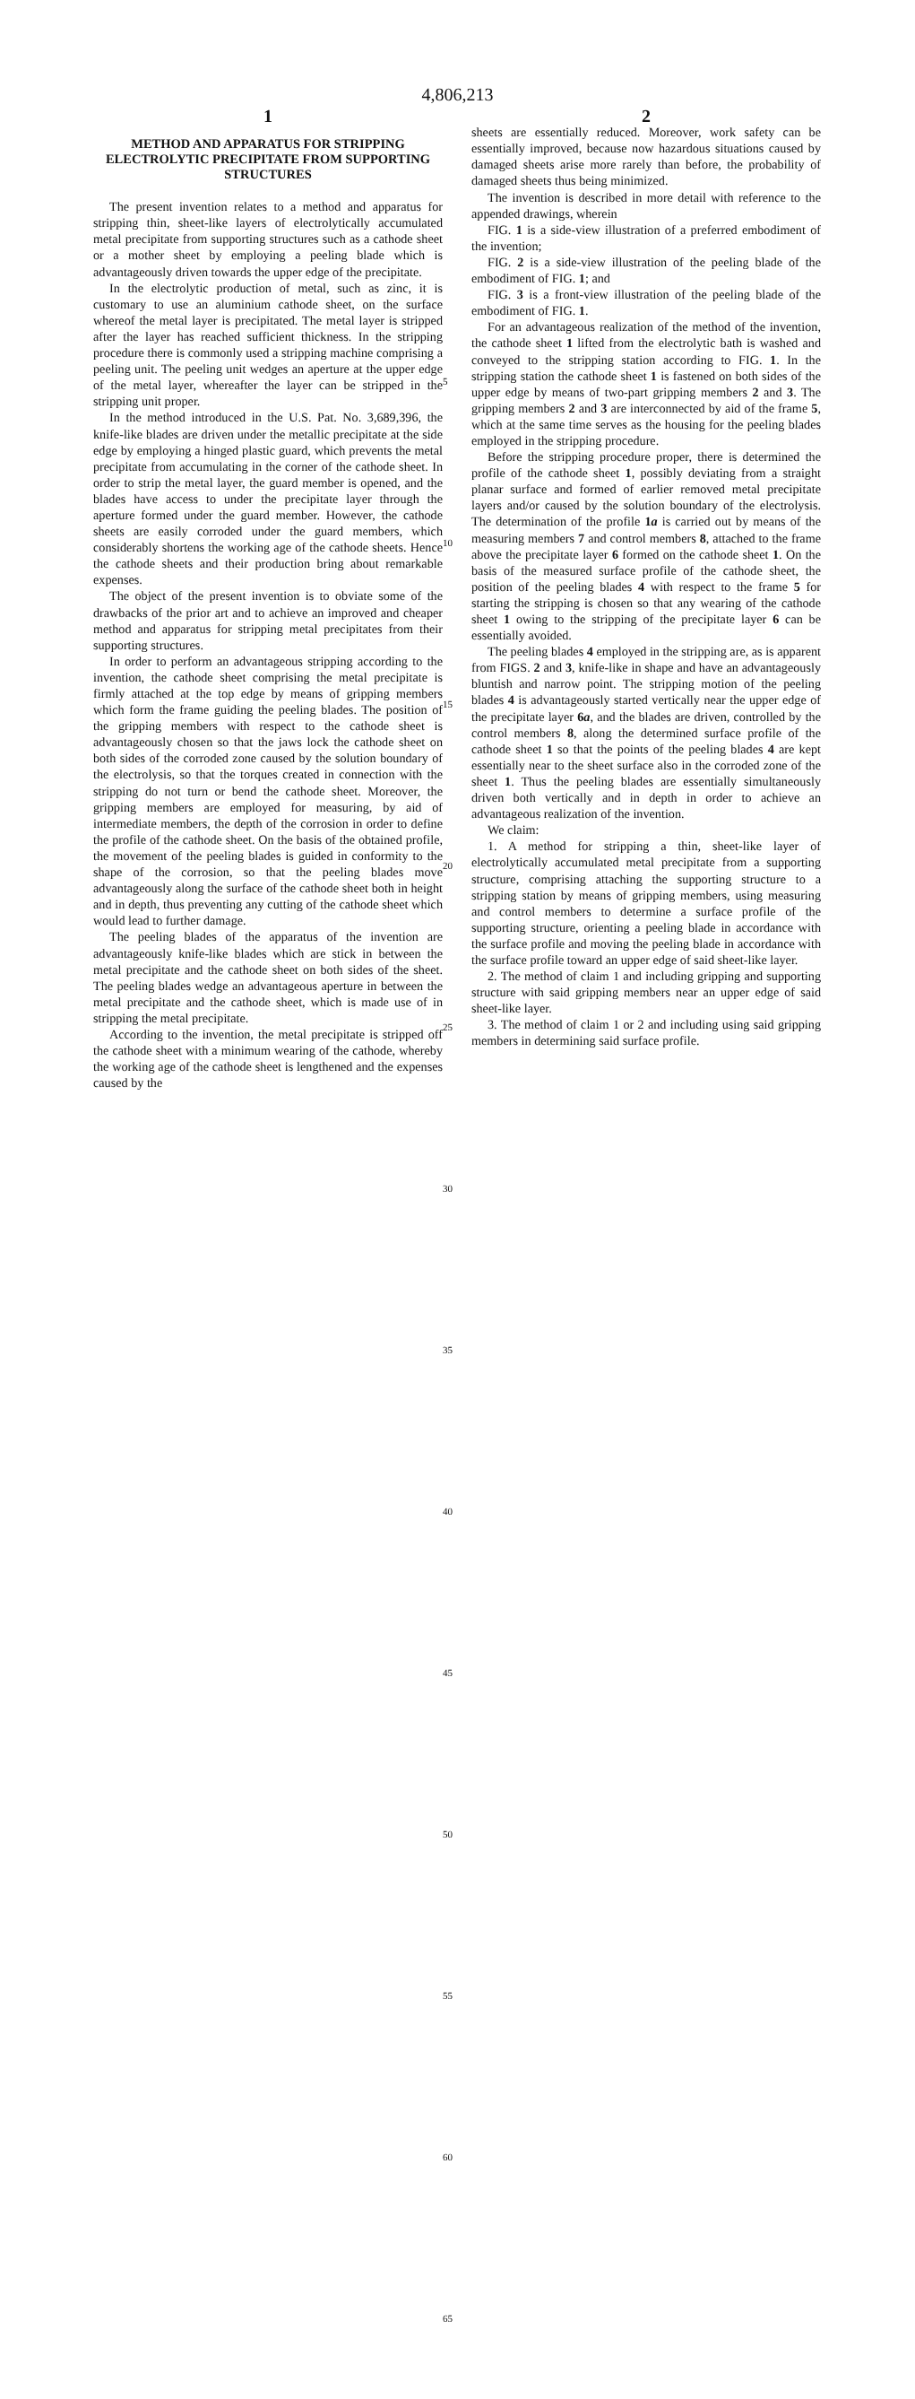4,806,213
1
METHOD AND APPARATUS FOR STRIPPING ELECTROLYTIC PRECIPITATE FROM SUPPORTING STRUCTURES
The present invention relates to a method and apparatus for stripping thin, sheet-like layers of electrolytically accumulated metal precipitate from supporting structures such as a cathode sheet or a mother sheet by employing a peeling blade which is advantageously driven towards the upper edge of the precipitate.
In the electrolytic production of metal, such as zinc, it is customary to use an aluminium cathode sheet, on the surface whereof the metal layer is precipitated. The metal layer is stripped after the layer has reached sufficient thickness. In the stripping procedure there is commonly used a stripping machine comprising a peeling unit. The peeling unit wedges an aperture at the upper edge of the metal layer, whereafter the layer can be stripped in the stripping unit proper.
In the method introduced in the U.S. Pat. No. 3,689,396, the knife-like blades are driven under the metallic precipitate at the side edge by employing a hinged plastic guard, which prevents the metal precipitate from accumulating in the corner of the cathode sheet. In order to strip the metal layer, the guard member is opened, and the blades have access to under the precipitate layer through the aperture formed under the guard member. However, the cathode sheets are easily corroded under the guard members, which considerably shortens the working age of the cathode sheets. Hence the cathode sheets and their production bring about remarkable expenses.
The object of the present invention is to obviate some of the drawbacks of the prior art and to achieve an improved and cheaper method and apparatus for stripping metal precipitates from their supporting structures.
In order to perform an advantageous stripping according to the invention, the cathode sheet comprising the metal precipitate is firmly attached at the top edge by means of gripping members which form the frame guiding the peeling blades. The position of the gripping members with respect to the cathode sheet is advantageously chosen so that the jaws lock the cathode sheet on both sides of the corroded zone caused by the solution boundary of the electrolysis, so that the torques created in connection with the stripping do not turn or bend the cathode sheet. Moreover, the gripping members are employed for measuring, by aid of intermediate members, the depth of the corrosion in order to define the profile of the cathode sheet. On the basis of the obtained profile, the movement of the peeling blades is guided in conformity to the shape of the corrosion, so that the peeling blades move advantageously along the surface of the cathode sheet both in height and in depth, thus preventing any cutting of the cathode sheet which would lead to further damage.
The peeling blades of the apparatus of the invention are advantageously knife-like blades which are stick in between the metal precipitate and the cathode sheet on both sides of the sheet. The peeling blades wedge an advantageous aperture in between the metal precipitate and the cathode sheet, which is made use of in stripping the metal precipitate.
According to the invention, the metal precipitate is stripped off the cathode sheet with a minimum wearing of the cathode, whereby the working age of the cathode sheet is lengthened and the expenses caused by the
5
10
15
20
25
30
35
40
45
50
55
60
65
2
sheets are essentially reduced. Moreover, work safety can be essentially improved, because now hazardous situations caused by damaged sheets arise more rarely than before, the probability of damaged sheets thus being minimized.
The invention is described in more detail with reference to the appended drawings, wherein
FIG. 1 is a side-view illustration of a preferred embodiment of the invention;
FIG. 2 is a side-view illustration of the peeling blade of the embodiment of FIG. 1; and
FIG. 3 is a front-view illustration of the peeling blade of the embodiment of FIG. 1.
For an advantageous realization of the method of the invention, the cathode sheet 1 lifted from the electrolytic bath is washed and conveyed to the stripping station according to FIG. 1. In the stripping station the cathode sheet 1 is fastened on both sides of the upper edge by means of two-part gripping members 2 and 3. The gripping members 2 and 3 are interconnected by aid of the frame 5, which at the same time serves as the housing for the peeling blades employed in the stripping procedure.
Before the stripping procedure proper, there is determined the profile of the cathode sheet 1, possibly deviating from a straight planar surface and formed of earlier removed metal precipitate layers and/or caused by the solution boundary of the electrolysis. The determination of the profile 1a is carried out by means of the measuring members 7 and control members 8, attached to the frame above the precipitate layer 6 formed on the cathode sheet 1. On the basis of the measured surface profile of the cathode sheet, the position of the peeling blades 4 with respect to the frame 5 for starting the stripping is chosen so that any wearing of the cathode sheet 1 owing to the stripping of the precipitate layer 6 can be essentially avoided.
The peeling blades 4 employed in the stripping are, as is apparent from FIGS. 2 and 3, knife-like in shape and have an advantageously bluntish and narrow point. The stripping motion of the peeling blades 4 is advantageously started vertically near the upper edge of the precipitate layer 6a, and the blades are driven, controlled by the control members 8, along the determined surface profile of the cathode sheet 1 so that the points of the peeling blades 4 are kept essentially near to the sheet surface also in the corroded zone of the sheet 1. Thus the peeling blades are essentially simultaneously driven both vertically and in depth in order to achieve an advantageous realization of the invention.
We claim:
1. A method for stripping a thin, sheet-like layer of electrolytically accumulated metal precipitate from a supporting structure, comprising attaching the supporting structure to a stripping station by means of gripping members, using measuring and control members to determine a surface profile of the supporting structure, orienting a peeling blade in accordance with the surface profile and moving the peeling blade in accordance with the surface profile toward an upper edge of said sheet-like layer.
2. The method of claim 1 and including gripping and supporting structure with said gripping members near an upper edge of said sheet-like layer.
3. The method of claim 1 or 2 and including using said gripping members in determining said surface profile.